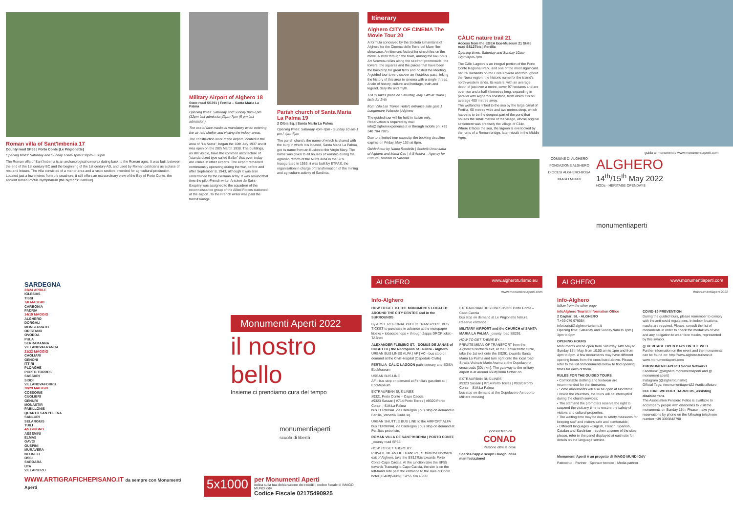Roman villa of Sant'Imbenia 17
County road SP55 | Porto Conte [Le Prigionette]
Opening times: Saturday and Sunday 10am-1pm/3:30pm-6:30pm
The Roman villa of Sant'Imbenia is an archaeological complex dating back to the Roman ages. It was built between the end of the 1st century BC and the beginning of the 1st century AD, and used by Roman patricians as a place of rest and leisure. The villa consisted of a manor area and a rustic section, intended for agricultural production. Located just a few metres from the seashore, it still offers an extraordinary view of the Bay of Porto Conte, the ancient roman Portus Nympharum [the Nymphs' Harbour].
Military Airport of Alghero 18
State road SS291 | Fertilia – Santa Maria La Palma
Opening times: Saturday and Sunday 9am-1pm (12pm last admission)/2pm-7pm (6 pm last admission).
The use of face masks is mandatory when entering the air raid shelter and visiting the indoor areas.
The construction work of the airport, located in the area of "La Nurra", began the 10th July 1937 and it was open on the 28th March 1938. The buildings, as still visible, have the common architecture of "standardized type called Balbo" that even today are visible in other airports. The airport remained continuously operating during the war, before and after September 8, 1943, although it was also undermined by the German army. It was around that time the pilot-French writer Antoine de Saint-Exupéry was assigned to the squadron of the reconnaissance group of the Allied Forces stationed at the airport. To the French writer was paid the transit lounge.
Parish church of Santa Maria La Palma 19
2 Olbia Sq. | Santa Maria La Palma
Opening times: Saturday 4pm-7pm - Sunday 10 am-1 pm / 4pm-7pm
The parish church, the name of which is shared with the burg in which it is located, Santa Maria La Palma, got its name from an illusion to the Virgin Mary. The name was given to all houses of worship during the agrarian reform of the Nurra area in the 50's. Inaugurated in 1953, it was built by ETFAS, the organisation in charge of transformation of the mining and agriculture activity of Sardinia.
Itinerary
Alghero CITY OF CINEMA The Movie Tour 20
A formula conceived by the Società Umanitaria of Alghero for the Cinema delle Terre del Mare film-showcase. An itinerant festival for cinephiles on the move. A stroll through the town, among the luxurious Art Nouveau villas along the seafront promenade, the towers, the squares and the places that have been the backdrop for great films and hosted the Meeting. A guided tour to re-discover an illustrious past, linking the history of this area to cinema with a single thread. A tale of history, culture and heritage, truth and legend, daily life and myth.
TOUR takes place on Saturday, May 14th at 10am | lasts for 2½h
from Villa Las Tronas Hotel | entrance side gate 1 Lungomare Valencia | Alghero
The guided tour will be held in Italian only. Reservation is required by mail info@algheroexperience.it or through mobile ph. +39 340 704 7875.
Due to a limited tour capacity, the booking deadline expires on Friday, May 13th at 6pm.
Guided tour by Nadia Rondello | Società Umanitaria of Alghero and Maria Cau | A S'Andira – Agency for Cultural Tourism in Sardinia
CÀLIC nature trail 21
Access from the EGEA Eco-Museum 21 State road SS127bis | Fertilia
Opening times: Saturday and Sunday 10am-12pm/4pm-7pm
The Càlic Lagoon is an integral portion of the Porto Conte Regional Park, and one of the most significant natural wetlands on the Coral Riviera and throughout the Nurra region, the historic name for the island's north-western lands. Its waters, with an average depth of just over a metre, cover 97 hectares and are over two and a half kilometres long, expanding in parallel with Alghero's coastline, from which it is on average 400 metres away.
The wetland is linked to the sea by the large canal of Fertilia, 60 metres wide and two metres deep, which happens to be the deepest part of the pond that houses the small marina of the village, whose original settlement was precisely the village of Càlic.
Where it faces the sea, the lagoon is overlooked by the ruins of a Roman bridge, later rebuilt in the Middle Ages.
guida ai monumenti / www.monumentiaperti.com
COMUNE DI ALGHERO
FONDAZIONE ALGHERO
DIOCESI ALGHERO-BOSA
IMAGO MUNDI
ALGHERO
14<sup>th</sup>/15<sup>th</sup> May 2022
HODs - HERITAGE OPENDAYS
monumentiaperti
SARDEGNA
23/24 APRILE
IGLESIAS
TISSI
7/8 MAGGIO
CARBONIA
PADRIA
14/15 MAGGIO
ALGHERO
DORGALI
MONSERRATO
ORISTANO
OVODDA
PULA
SERRAMANNA
VILLANOVAFRANCA
21/22 MAGGIO
CAGLIARI
GENONI
ITTIRI
PLOAGHE
PORTO TORRES
SASSARI
SIDDI
VILLANOVAFORRU
28/29 MAGGIO
COSSOINE
CUGLIERI
GENURI
MONASTIR
PABILLONIS
QUARTU SANT'ELENA
SANLURI
SELARGIUS
TUILI
4/5 GIUGNO
ASSEMINI
ELMAS
GAVOI
GUSPINI
MURAVERA
NEONELI
OSSI
SARDARA
UTA
VILLAPUTZU
Monumenti Aperti 2022
il nostro bello
Insieme ci prendiamo cura del tempo
monumentiaperti
scuola di libertà
WWW.ARTIGRAFICHEPISANO.IT da sempre con Monumenti Aperti
5x1000
per Monumenti Aperti
indica sulla tua dichiarazione dei redditi il codice fiscale di IMAGO MUNDI odv
Codice Fiscale 02175490925
ALGHERO www.algheroturismo.eu
www.monumentiaperti.com
Info-Alghero
HOW TO GET TO THE MONUMENTS LOCATED AROUND THE CITY CENTRE and in the SURROUNDS
By ARST_REGIONAL PUBLIC TRANSPORT_BUS TICKET to purchase in advance at the newspaper kiosks + tobaccoshops + through 2apps DROPticket -TABnet
ALEXANDER FLEMING ST._ DOMUS DE JANAS of CUGUTTU | the Necropolis of Taulera - Alghero
URBAN BUS LINES ALFA | AP | AC - bus stop on demand at the Civil Hospital [Ospedale Civile]
FERTILIA_CÀLIC LAGOON path itinerary and EGEA EcoMuseum
URBAN BUS LINE
AF - bus stop on demand at Fertilia's gasoline st. | EcoMuseum
EXTRAURBAN BUS LINES
#9321 Porto Conte – Capo Caccia
#9323 Sassari | #714 Porto Torres | #9320 Porto Conte – S.M.La Palma
bus TERMINAL via Catalogna | bus stop on demand in Fertilia_Venezia Giulia sq.
URBAN SHUTTLE BUS LINE to the AIRPORT ALFA bus TERMINAL via Catalogna | bus stop on demand at Fertilia's petrol stn.
ROMAN VILLA OF SANT'IMBENIA | PORTO CONTE _county road SP55
HOW TO GET THERE BY…
PRIVATE MEAN OF TRANSPORT from the Northern exit of Alghero, take the SS127bis towards Porto Conte-Capo Caccia. At the junction take the SP55 towards Tramariglio-Capo Caccia, the site is on the left-hand side past the entrance to the Baia di Conte hotel [1640ft|500m] | SP55 Km 4.900.
EXTRAURBAN BUS LINES #9321 Porto Conte – Capo Caccia
bus stop on demand at Le Prigionette Nature Reserve entrance.
MILITARY AIRPORT and the CHURCH of SANTA MARIA LA PALMA _county road SS291
HOW TO GET THERE BY…
PRIVATE MEAN OF TRANSPORT from the Alghero's Northern exit, at the Fertilia traffic circle, take the 1st exit onto the SS291 towards Santa Maria La Palma and turn right onto the local road Strada Vicinale Mario Aramu at the Dopolavoro crossroads [30th km]. The gateway to the military airport is at around 656ft|200m further on.
EXTRAURBAN BUS LINES
#9323 Sassari | #714 Porto Torres | #9320 Porto Conte – S.M.La Palma
bus stop on demand at the Dopolavoro-Aeroporto Militare crossing
Sponsor tecnico
CONAD
Persone oltre le cose
Scarica l'app e scopri i luoghi della manifestazione!
ALGHERO www.monumentiaperti.com
#monumentiaperti2022
Info-Alghero
follow from the other page
InfoAlghero Tourist Information Office
2 Cagliari St. - ALGHERO
T.+39 079 979054
infotourist@alghero-turismo.it
Opening time: Saturday and Sunday 9am to 1pm | 3pm to 6pm
OPENING HOURS
Monuments will be open from Saturday 14th May to Sunday 15th May, from 10:00 am to 1pm and from 4pm to 8pm. A few monuments may have different opening hours from the ones listed above. Please, refer to the list of monuments below to find opening times for each of them.
RULES FOR THE GUIDED TOURS
• Comfortable clothing and footwear are recommended for the itineraries;
• Some monuments will also be open at lunchtime;
• Inside the churches, the tours will be interrupted during the church services;
• The staff and the promoters reserve the right to suspend the visit any time to ensure the safety of visitors and cultural properties;
• The waiting time may be due to safety measures for keeping staff and visitors safe and comfortable;
• Different languages –English, French, Spanish, Catalan and Sardinian – spoken at some of the sites; please, refer to the panel displayed at each site for details on the language service.
COVID-19 PREVENTION
During the guided tours, please remember to comply with the anti-covid regulations. In indoor locations, masks are required. Please, consult the list of monuments in order to check the modalities of visit and any obligation to wear face masks, represented by this symbol.
@ HERITAGE OPEN DAYS ON THE WEB
Further information on the event and the monuments can be found on: http://www.alghero-turismo.it www.monumentiaperti.com
# MONUMENTI APERTI Social Networks
Facebook (@alghero.monumentiaperti and @ monumentiaperti)
Instagram (@algheroturismo)
Official Tags: #monumentiaperti22 #radicialfuturo
CULTURE WITHOUT BARRIERS_assisting disabled fans
The Association Pensiero Felice is available to accompany people with disabilities to visit the monuments on Sunday 15th. Please make your reservations by phone on the following telephone number +39 3393842790
Monumenti Aperti è un progetto di IMAGO MUNDI OdV
Patrocinio · Partner · Sponsor tecnico · Media partner